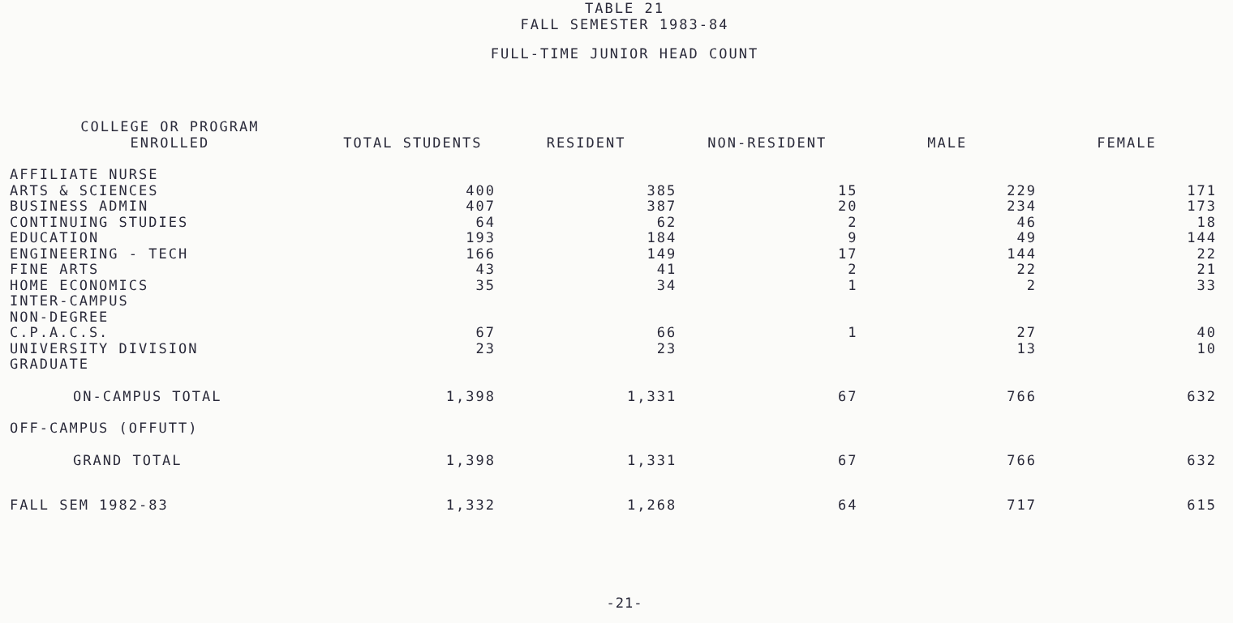TABLE 21
FALL SEMESTER 1983-84
FULL-TIME JUNIOR HEAD COUNT
| COLLEGE OR PROGRAM ENROLLED | TOTAL STUDENTS | RESIDENT | NON-RESIDENT | MALE | FEMALE |
| --- | --- | --- | --- | --- | --- |
| AFFILIATE NURSE | | | | | |
| ARTS & SCIENCES | 400 | 385 | 15 | 229 | 171 |
| BUSINESS ADMIN | 407 | 387 | 20 | 234 | 173 |
| CONTINUING STUDIES | 64 | 62 | 2 | 46 | 18 |
| EDUCATION | 193 | 184 | 9 | 49 | 144 |
| ENGINEERING - TECH | 166 | 149 | 17 | 144 | 22 |
| FINE ARTS | 43 | 41 | 2 | 22 | 21 |
| HOME ECONOMICS | 35 | 34 | 1 | 2 | 33 |
| INTER-CAMPUS | | | | | |
| NON-DEGREE | | | | | |
| C.P.A.C.S. | 67 | 66 | 1 | 27 | 40 |
| UNIVERSITY DIVISION | 23 | 23 | | 13 | 10 |
| GRADUATE | | | | | |
| ON-CAMPUS TOTAL | 1,398 | 1,331 | 67 | 766 | 632 |
| OFF-CAMPUS (OFFUTT) | | | | | |
| GRAND TOTAL | 1,398 | 1,331 | 67 | 766 | 632 |
| FALL SEM 1982-83 | 1,332 | 1,268 | 64 | 717 | 615 |
-21-